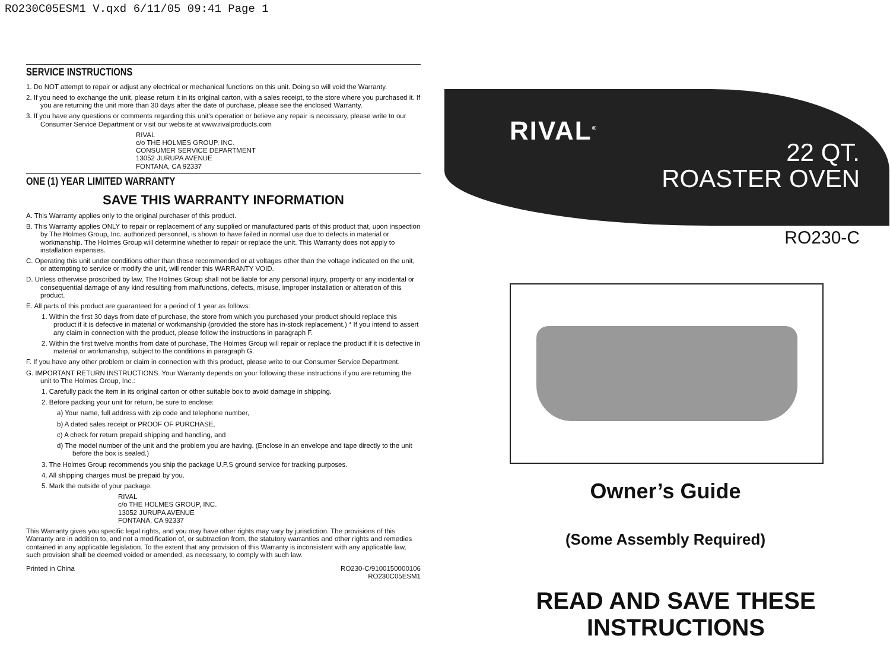RO230C05ESM1 V.qxd 6/11/05 09:41 Page 1
SERVICE INSTRUCTIONS
1. Do NOT attempt to repair or adjust any electrical or mechanical functions on this unit. Doing so will void the Warranty.
2. If you need to exchange the unit, please return it in its original carton, with a sales receipt, to the store where you purchased it. If you are returning the unit more than 30 days after the date of purchase, please see the enclosed Warranty.
3. If you have any questions or comments regarding this unit's operation or believe any repair is necessary, please write to our Consumer Service Department or visit our website at www.rivalproducts.com
RIVAL
c/o THE HOLMES GROUP, INC.
CONSUMER SERVICE DEPARTMENT
13052 JURUPA AVENUE
FONTANA, CA 92337
ONE (1) YEAR LIMITED WARRANTY
SAVE THIS WARRANTY INFORMATION
A. This Warranty applies only to the original purchaser of this product.
B. This Warranty applies ONLY to repair or replacement of any supplied or manufactured parts of this product that, upon inspection by The Holmes Group, Inc. authorized personnel, is shown to have failed in normal use due to defects in material or workmanship. The Holmes Group will determine whether to repair or replace the unit. This Warranty does not apply to installation expenses.
C. Operating this unit under conditions other than those recommended or at voltages other than the voltage indicated on the unit, or attempting to service or modify the unit, will render this WARRANTY VOID.
D. Unless otherwise proscribed by law, The Holmes Group shall not be liable for any personal injury, property or any incidental or consequential damage of any kind resulting from malfunctions, defects, misuse, improper installation or alteration of this product.
E. All parts of this product are guaranteed for a period of 1 year as follows:
1. Within the first 30 days from date of purchase, the store from which you purchased your product should replace this product if it is defective in material or workmanship (provided the store has in-stock replacement.) * If you intend to assert any claim in connection with the product, please follow the instructions in paragraph F.
2. Within the first twelve months from date of purchase, The Holmes Group will repair or replace the product if it is defective in material or workmanship, subject to the conditions in paragraph G.
F. If you have any other problem or claim in connection with this product, please write to our Consumer Service Department.
G. IMPORTANT RETURN INSTRUCTIONS. Your Warranty depends on your following these instructions if you are returning the unit to The Holmes Group, Inc.:
1. Carefully pack the item in its original carton or other suitable box to avoid damage in shipping.
2. Before packing your unit for return, be sure to enclose:
a) Your name, full address with zip code and telephone number,
b) A dated sales receipt or PROOF OF PURCHASE,
c) A check for return prepaid shipping and handling, and
d) The model number of the unit and the problem you are having. (Enclose in an envelope and tape directly to the unit before the box is sealed.)
3. The Holmes Group recommends you ship the package U.P.S ground service for tracking purposes.
4. All shipping charges must be prepaid by you.
5. Mark the outside of your package:
RIVAL
c/o THE HOLMES GROUP, INC.
13052 JURUPA AVENUE
FONTANA, CA 92337
This Warranty gives you specific legal rights, and you may have other rights may vary by jurisdiction. The provisions of this Warranty are in addition to, and not a modification of, or subtraction from, the statutory warranties and other rights and remedies contained in any applicable legislation. To the extent that any provision of this Warranty is inconsistent with any applicable law, such provision shall be deemed voided or amended, as necessary, to comply with such law.
Printed in China RO230-C/9100150000106
RO230C05ESM1
RIVAL<sup>®</sup>
22 QT.
ROASTER OVEN
RO230-C
Owner’s Guide
(Some Assembly Required)
READ AND SAVE THESE INSTRUCTIONS